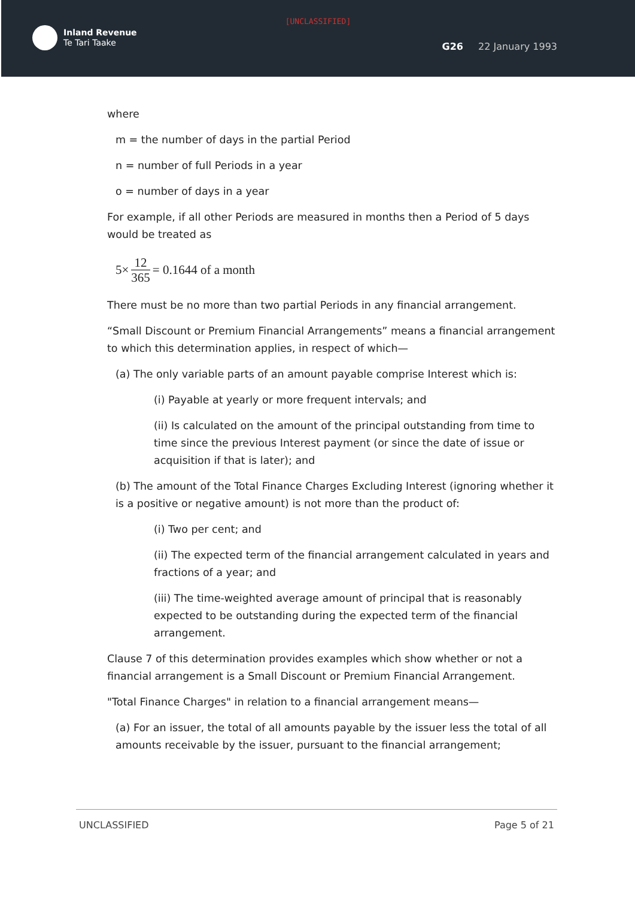[UNCLASSIFIED]
Inland Revenue
Te Tari Taake
G26 22 January 1993
where
m = the number of days in the partial Period
n = number of full Periods in a year
o = number of days in a year
For example, if all other Periods are measured in months then a Period of 5 days would be treated as
5× 12 365 = 0.1644 of a month
There must be no more than two partial Periods in any financial arrangement.
“Small Discount or Premium Financial Arrangements” means a financial arrangement to which this determination applies, in respect of which—
(a) The only variable parts of an amount payable comprise Interest which is:
(i) Payable at yearly or more frequent intervals; and
(ii) Is calculated on the amount of the principal outstanding from time to time since the previous Interest payment (or since the date of issue or acquisition if that is later); and
(b) The amount of the Total Finance Charges Excluding Interest (ignoring whether it is a positive or negative amount) is not more than the product of:
(i) Two per cent; and
(ii) The expected term of the financial arrangement calculated in years and fractions of a year; and
(iii) The time-weighted average amount of principal that is reasonably expected to be outstanding during the expected term of the financial arrangement.
Clause 7 of this determination provides examples which show whether or not a financial arrangement is a Small Discount or Premium Financial Arrangement.
"Total Finance Charges" in relation to a financial arrangement means—
(a) For an issuer, the total of all amounts payable by the issuer less the total of all amounts receivable by the issuer, pursuant to the financial arrangement;
UNCLASSIFIED Page 5 of 21